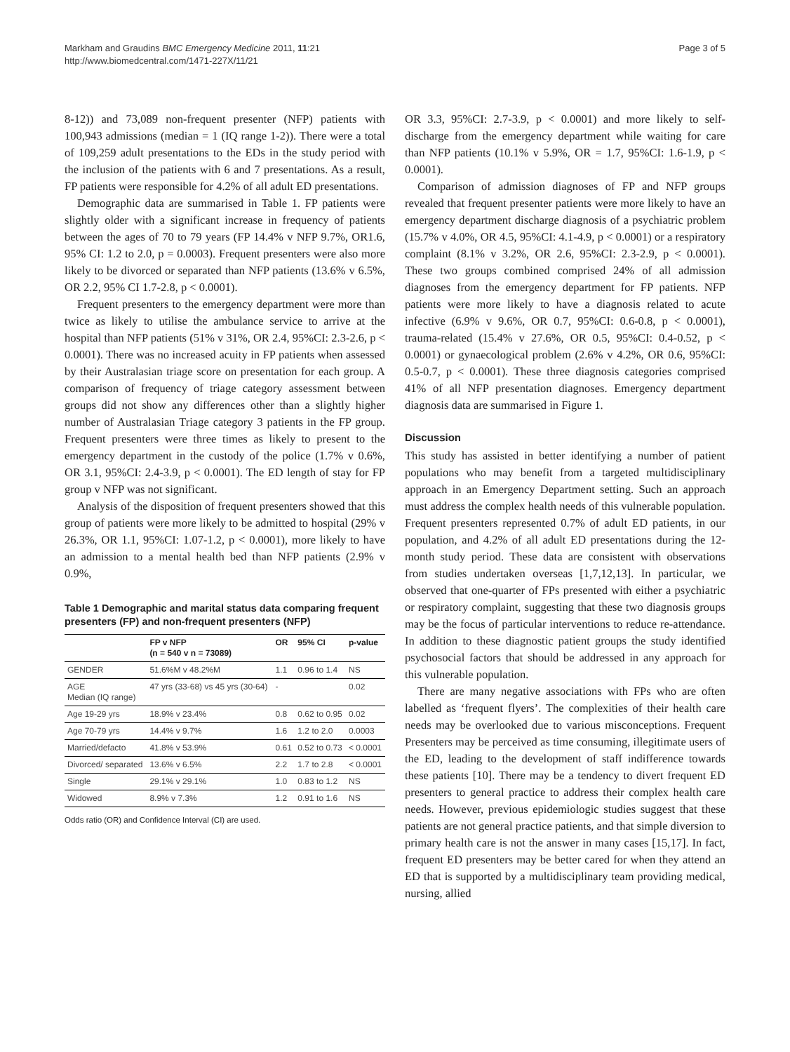Markham and Graudins BMC Emergency Medicine 2011, 11:21
http://www.biomedcentral.com/1471-227X/11/21
Page 3 of 5
8-12)) and 73,089 non-frequent presenter (NFP) patients with 100,943 admissions (median = 1 (IQ range 1-2)). There were a total of 109,259 adult presentations to the EDs in the study period with the inclusion of the patients with 6 and 7 presentations. As a result, FP patients were responsible for 4.2% of all adult ED presentations.
Demographic data are summarised in Table 1. FP patients were slightly older with a significant increase in frequency of patients between the ages of 70 to 79 years (FP 14.4% v NFP 9.7%, OR1.6, 95% CI: 1.2 to 2.0, p = 0.0003). Frequent presenters were also more likely to be divorced or separated than NFP patients (13.6% v 6.5%, OR 2.2, 95% CI 1.7-2.8, p < 0.0001).
Frequent presenters to the emergency department were more than twice as likely to utilise the ambulance service to arrive at the hospital than NFP patients (51% v 31%, OR 2.4, 95%CI: 2.3-2.6, p < 0.0001). There was no increased acuity in FP patients when assessed by their Australasian triage score on presentation for each group. A comparison of frequency of triage category assessment between groups did not show any differences other than a slightly higher number of Australasian Triage category 3 patients in the FP group. Frequent presenters were three times as likely to present to the emergency department in the custody of the police (1.7% v 0.6%, OR 3.1, 95%CI: 2.4-3.9, p < 0.0001). The ED length of stay for FP group v NFP was not significant.
Analysis of the disposition of frequent presenters showed that this group of patients were more likely to be admitted to hospital (29% v 26.3%, OR 1.1, 95%CI: 1.07-1.2, p < 0.0001), more likely to have an admission to a mental health bed than NFP patients (2.9% v 0.9%,
Table 1 Demographic and marital status data comparing frequent presenters (FP) and non-frequent presenters (NFP)
| | FP v NFP (n = 540 v n = 73089) | OR | 95% CI | p-value |
| --- | --- | --- | --- | --- |
| GENDER | 51.6%M v 48.2%M | 1.1 | 0.96 to 1.4 | NS |
| AGE Median (IQ range) | 47 yrs (33-68) vs 45 yrs (30-64) | - | | 0.02 |
| Age 19-29 yrs | 18.9% v 23.4% | 0.8 | 0.62 to 0.95 | 0.02 |
| Age 70-79 yrs | 14.4% v 9.7% | 1.6 | 1.2 to 2.0 | 0.0003 |
| Married/defacto | 41.8% v 53.9% | 0.61 | 0.52 to 0.73 | < 0.0001 |
| Divorced/ separated | 13.6% v 6.5% | 2.2 | 1.7 to 2.8 | < 0.0001 |
| Single | 29.1% v 29.1% | 1.0 | 0.83 to 1.2 | NS |
| Widowed | 8.9% v 7.3% | 1.2 | 0.91 to 1.6 | NS |
Odds ratio (OR) and Confidence Interval (CI) are used.
OR 3.3, 95%CI: 2.7-3.9, p < 0.0001) and more likely to self-discharge from the emergency department while waiting for care than NFP patients (10.1% v 5.9%, OR = 1.7, 95%CI: 1.6-1.9, p < 0.0001).
Comparison of admission diagnoses of FP and NFP groups revealed that frequent presenter patients were more likely to have an emergency department discharge diagnosis of a psychiatric problem (15.7% v 4.0%, OR 4.5, 95%CI: 4.1-4.9, p < 0.0001) or a respiratory complaint (8.1% v 3.2%, OR 2.6, 95%CI: 2.3-2.9, p < 0.0001). These two groups combined comprised 24% of all admission diagnoses from the emergency department for FP patients. NFP patients were more likely to have a diagnosis related to acute infective (6.9% v 9.6%, OR 0.7, 95%CI: 0.6-0.8, p < 0.0001), trauma-related (15.4% v 27.6%, OR 0.5, 95%CI: 0.4-0.52, p < 0.0001) or gynaecological problem (2.6% v 4.2%, OR 0.6, 95%CI: 0.5-0.7, p < 0.0001). These three diagnosis categories comprised 41% of all NFP presentation diagnoses. Emergency department diagnosis data are summarised in Figure 1.
Discussion
This study has assisted in better identifying a number of patient populations who may benefit from a targeted multidisciplinary approach in an Emergency Department setting. Such an approach must address the complex health needs of this vulnerable population. Frequent presenters represented 0.7% of adult ED patients, in our population, and 4.2% of all adult ED presentations during the 12-month study period. These data are consistent with observations from studies undertaken overseas [1,7,12,13]. In particular, we observed that one-quarter of FPs presented with either a psychiatric or respiratory complaint, suggesting that these two diagnosis groups may be the focus of particular interventions to reduce re-attendance. In addition to these diagnostic patient groups the study identified psychosocial factors that should be addressed in any approach for this vulnerable population.
There are many negative associations with FPs who are often labelled as ‘frequent flyers’. The complexities of their health care needs may be overlooked due to various misconceptions. Frequent Presenters may be perceived as time consuming, illegitimate users of the ED, leading to the development of staff indifference towards these patients [10]. There may be a tendency to divert frequent ED presenters to general practice to address their complex health care needs. However, previous epidemiologic studies suggest that these patients are not general practice patients, and that simple diversion to primary health care is not the answer in many cases [15,17]. In fact, frequent ED presenters may be better cared for when they attend an ED that is supported by a multidisciplinary team providing medical, nursing, allied